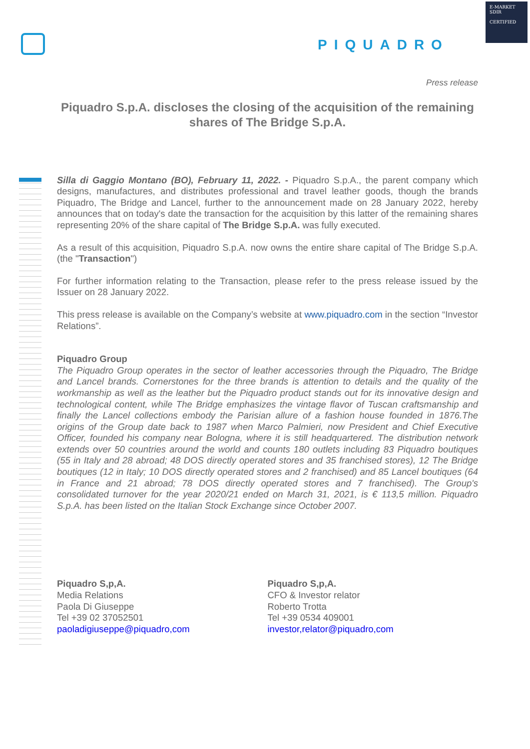E-MARKET
SDIR
CERTIFIED
PIQUADRO
Press release
Piquadro S.p.A. discloses the closing of the acquisition of the remaining shares of The Bridge S.p.A.
Silla di Gaggio Montano (BO), February 11, 2022. - Piquadro S.p.A., the parent company which designs, manufactures, and distributes professional and travel leather goods, though the brands Piquadro, The Bridge and Lancel, further to the announcement made on 28 January 2022, hereby announces that on today's date the transaction for the acquisition by this latter of the remaining shares representing 20% of the share capital of The Bridge S.p.A. was fully executed.
As a result of this acquisition, Piquadro S.p.A. now owns the entire share capital of The Bridge S.p.A. (the "Transaction")
For further information relating to the Transaction, please refer to the press release issued by the Issuer on 28 January 2022.
This press release is available on the Company’s website at www.piquadro.com in the section “Investor Relations”.
Piquadro Group
The Piquadro Group operates in the sector of leather accessories through the Piquadro, The Bridge and Lancel brands. Cornerstones for the three brands is attention to details and the quality of the workmanship as well as the leather but the Piquadro product stands out for its innovative design and technological content, while The Bridge emphasizes the vintage flavor of Tuscan craftsmanship and finally the Lancel collections embody the Parisian allure of a fashion house founded in 1876.The origins of the Group date back to 1987 when Marco Palmieri, now President and Chief Executive Officer, founded his company near Bologna, where it is still headquartered. The distribution network extends over 50 countries around the world and counts 180 outlets including 83 Piquadro boutiques (55 in Italy and 28 abroad; 48 DOS directly operated stores and 35 franchised stores), 12 The Bridge boutiques (12 in Italy; 10 DOS directly operated stores and 2 franchised) and 85 Lancel boutiques (64 in France and 21 abroad; 78 DOS directly operated stores and 7 franchised). The Group's consolidated turnover for the year 2020/21 ended on March 31, 2021, is € 113,5 million. Piquadro S.p.A. has been listed on the Italian Stock Exchange since October 2007.
Piquadro S,p,A.
Media Relations
Paola Di Giuseppe
Tel +39 02 37052501
paoladigiuseppe@piquadro,com
Piquadro S,p,A.
CFO & Investor relator
Roberto Trotta
Tel +39 0534 409001
investor,relator@piquadro,com